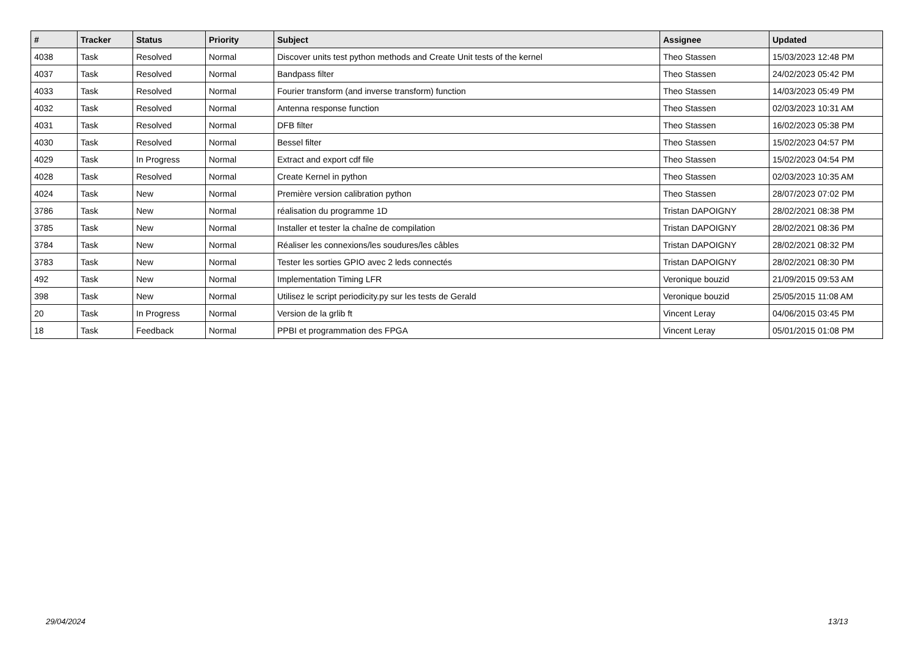| # | Tracker | Status | Priority | Subject | Assignee | Updated |
| --- | --- | --- | --- | --- | --- | --- |
| 4038 | Task | Resolved | Normal | Discover units test python methods and Create Unit tests of the kernel | Theo Stassen | 15/03/2023 12:48 PM |
| 4037 | Task | Resolved | Normal | Bandpass filter | Theo Stassen | 24/02/2023 05:42 PM |
| 4033 | Task | Resolved | Normal | Fourier transform (and inverse transform) function | Theo Stassen | 14/03/2023 05:49 PM |
| 4032 | Task | Resolved | Normal | Antenna response function | Theo Stassen | 02/03/2023 10:31 AM |
| 4031 | Task | Resolved | Normal | DFB filter | Theo Stassen | 16/02/2023 05:38 PM |
| 4030 | Task | Resolved | Normal | Bessel filter | Theo Stassen | 15/02/2023 04:57 PM |
| 4029 | Task | In Progress | Normal | Extract and export cdf file | Theo Stassen | 15/02/2023 04:54 PM |
| 4028 | Task | Resolved | Normal | Create Kernel in python | Theo Stassen | 02/03/2023 10:35 AM |
| 4024 | Task | New | Normal | Première version calibration python | Theo Stassen | 28/07/2023 07:02 PM |
| 3786 | Task | New | Normal | réalisation du programme 1D | Tristan DAPOIGNY | 28/02/2021 08:38 PM |
| 3785 | Task | New | Normal | Installer et tester la chaîne de compilation | Tristan DAPOIGNY | 28/02/2021 08:36 PM |
| 3784 | Task | New | Normal | Réaliser les connexions/les soudures/les câbles | Tristan DAPOIGNY | 28/02/2021 08:32 PM |
| 3783 | Task | New | Normal | Tester les sorties GPIO avec 2 leds connectés | Tristan DAPOIGNY | 28/02/2021 08:30 PM |
| 492 | Task | New | Normal | Implementation Timing LFR | Veronique bouzid | 21/09/2015 09:53 AM |
| 398 | Task | New | Normal | Utilisez le script periodicity.py sur les tests de Gerald | Veronique bouzid | 25/05/2015 11:08 AM |
| 20 | Task | In Progress | Normal | Version de la grlib ft | Vincent Leray | 04/06/2015 03:45 PM |
| 18 | Task | Feedback | Normal | PPBI et programmation des FPGA | Vincent Leray | 05/01/2015 01:08 PM |
29/04/2024 13/13